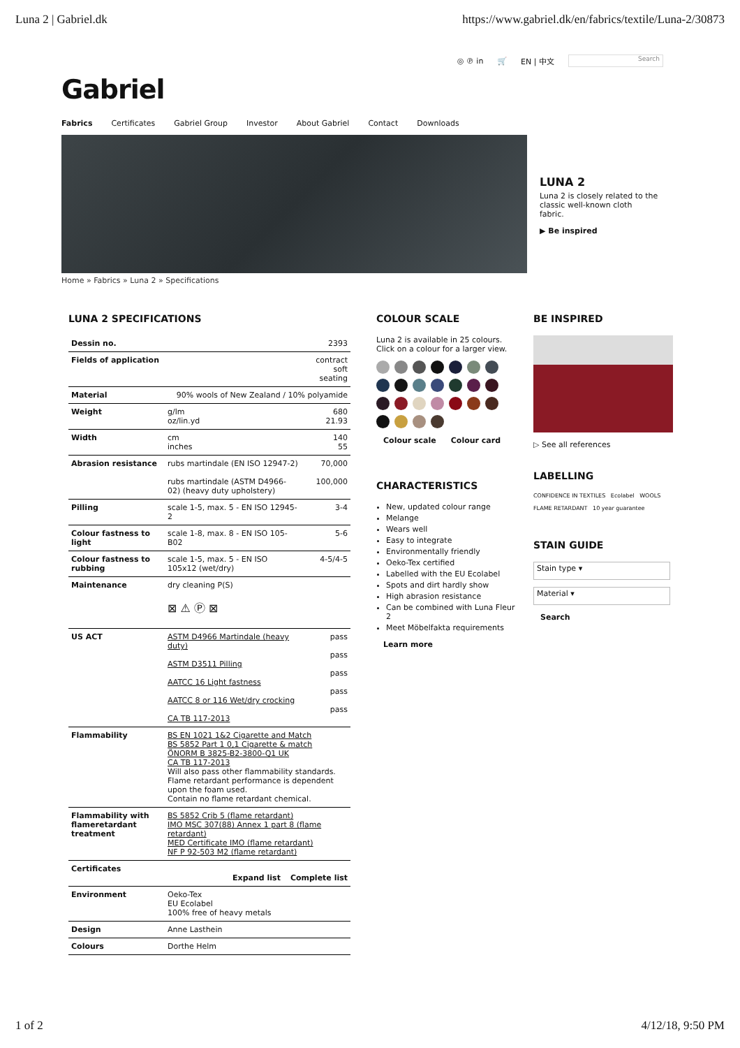Luna 2 | Gabriel.dk https://www.gabriel.dk/en/fabrics/textile/Luna-2/30873
◎ ℗ in 🛒 EN | 中文 Search
Gabriel
Fabrics Certificates Gabriel Group Investor About Gabriel Contact Downloads
LUNA 2
Luna 2 is closely related to the classic well-known cloth fabric.
▶ Be inspired
Home » Fabrics » Luna 2 » Specifications
LUNA 2 SPECIFICATIONS
| Dessin no. | | 2393 |
| Fields of application | | contract soft seating |
| Material | 90% wools of New Zealand / 10% polyamide | |
| Weight | g/lm oz/lin.yd | 680 21.93 |
| Width | cm inches | 140 55 |
| Abrasion resistance | rubs martindale (EN ISO 12947-2) rubs martindale (ASTM D4966-02) (heavy duty upholstery) | 70,000 100,000 |
| Pilling | scale 1-5, max. 5 - EN ISO 12945-2 | 3-4 |
| Colour fastness to light | scale 1-8, max. 8 - EN ISO 105-B02 | 5-6 |
| Colour fastness to rubbing | scale 1-5, max. 5 - EN ISO 105x12 (wet/dry) | 4-5/4-5 |
| Maintenance | dry cleaning P(S) ⊠ ⚠ Ⓟ ⊠ | |
| US ACT | ASTM D4966 Martindale (heavy duty) ASTM D3511 Pilling AATCC 16 Light fastness AATCC 8 or 116 Wet/dry crocking CA TB 117-2013 | pass pass pass pass pass |
| Flammability | BS EN 1021 1&2 Cigarette and Match BS 5852 Part 1 0,1 Cigarette & match ÖNORM B 3825-B2-3800-Q1 UK CA TB 117-2013 Will also pass other flammability standards. Flame retardant performance is dependent upon the foam used. Contain no flame retardant chemical. | |
| Flammability with flameretardant treatment | BS 5852 Crib 5 (flame retardant) IMO MSC 307(88) Annex 1 part 8 (flame retardant) MED Certificate IMO (flame retardant) NF P 92-503 M2 (flame retardant) | |
| Certificates | Expand list Complete list | |
| Environment | Oeko-Tex EU Ecolabel 100% free of heavy metals | |
| Design | Anne Lasthein | |
| Colours | Dorthe Helm | |
COLOUR SCALE
Luna 2 is available in 25 colours. Click on a colour for a larger view.
Colour scale Colour card
CHARACTERISTICS
New, updated colour range
Melange
Wears well
Easy to integrate
Environmentally friendly
Oeko-Tex certified
Labelled with the EU Ecolabel
Spots and dirt hardly show
High abrasion resistance
Can be combined with Luna Fleur 2
Meet Möbelfakta requirements
Learn more
BE INSPIRED
▷ See all references
LABELLING
CONFIDENCE IN TEXTILES Ecolabel WOOLS
FLAME RETARDANT 10 year guarantee
STAIN GUIDE
Stain type ▾
Material ▾
Search
1 of 2 4/12/18, 9:50 PM